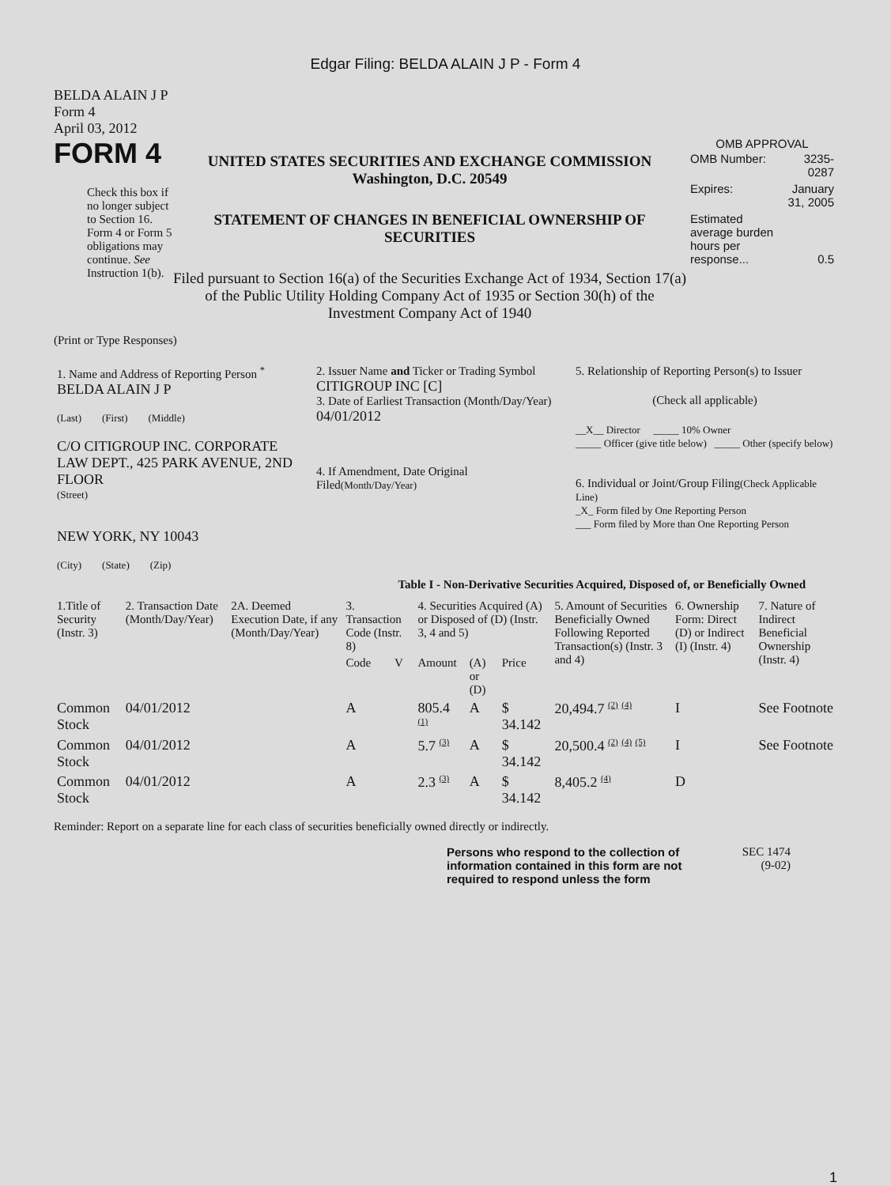Edgar Filing: BELDA ALAIN J P - Form 4
BELDA ALAIN J P
Form 4
April 03, 2012
FORM 4
Check this box if no longer subject to Section 16. Form 4 or Form 5 obligations may continue. See Instruction 1(b).
UNITED STATES SECURITIES AND EXCHANGE COMMISSION
Washington, D.C. 20549
STATEMENT OF CHANGES IN BENEFICIAL OWNERSHIP OF SECURITIES
Filed pursuant to Section 16(a) of the Securities Exchange Act of 1934, Section 17(a) of the Public Utility Holding Company Act of 1935 or Section 30(h) of the Investment Company Act of 1940
OMB APPROVAL
| OMB Number: | 3235-0287 |
| Expires: | January 31, 2005 |
| Estimated average burden hours per response... | 0.5 |
(Print or Type Responses)
| 1. Name and Address of Reporting Person <sup>*</sup> BELDA ALAIN J P (Last) (First) (Middle) C/O CITIGROUP INC. CORPORATE LAW DEPT., 425 PARK AVENUE, 2ND FLOOR (Street) NEW YORK, NY 10043 (City) (State) (Zip) | 2. Issuer Name and Ticker or Trading Symbol CITIGROUP INC [C] 3. Date of Earliest Transaction (Month/Day/Year) 04/01/2012 4. If Amendment, Date Original Filed (Month/Day/Year) | 5. Relationship of Reporting Person(s) to Issuer (Check all applicable) __X__ Director _____ 10% Owner _____ Officer (give title below) _____ Other (specify below) 6. Individual or Joint/Group Filing (Check Applicable Line) _X_ Form filed by One Reporting Person ___ Form filed by More than One Reporting Person |
Table I - Non-Derivative Securities Acquired, Disposed of, or Beneficially Owned
| 1.Title of Security (Instr. 3) | 2. Transaction Date (Month/Day/Year) | 2A. Deemed Execution Date, if any (Month/Day/Year) | 3. Transaction Code (Instr. 8) | | 4. Securities Acquired (A) or Disposed of (D) (Instr. 3, 4 and 5) | | | 5. Amount of Securities Beneficially Owned Following Reported Transaction(s) (Instr. 3 and 4) | 6. Ownership Form: Direct (D) or Indirect (I) (Instr. 4) | 7. Nature of Indirect Beneficial Ownership (Instr. 4) |
| --- | --- | --- | --- | --- | --- | --- | --- | --- | --- | --- |
| | | | Code | V | Amount | (A) or (D) | Price | | | |
| Common Stock | 04/01/2012 | | A | | 805.4 (1) | A | $ 34.142 | 20,494.7 (2) (4) | I | See Footnote |
| Common Stock | 04/01/2012 | | A | | 5.7 (3) | A | $ 34.142 | 20,500.4 (2) (4) (5) | I | See Footnote |
| Common Stock | 04/01/2012 | | A | | 2.3 (3) | A | $ 34.142 | 8,405.2 (4) | D | |
Reminder: Report on a separate line for each class of securities beneficially owned directly or indirectly.
Persons who respond to the collection of information contained in this form are not required to respond unless the form
SEC 1474
(9-02)
1